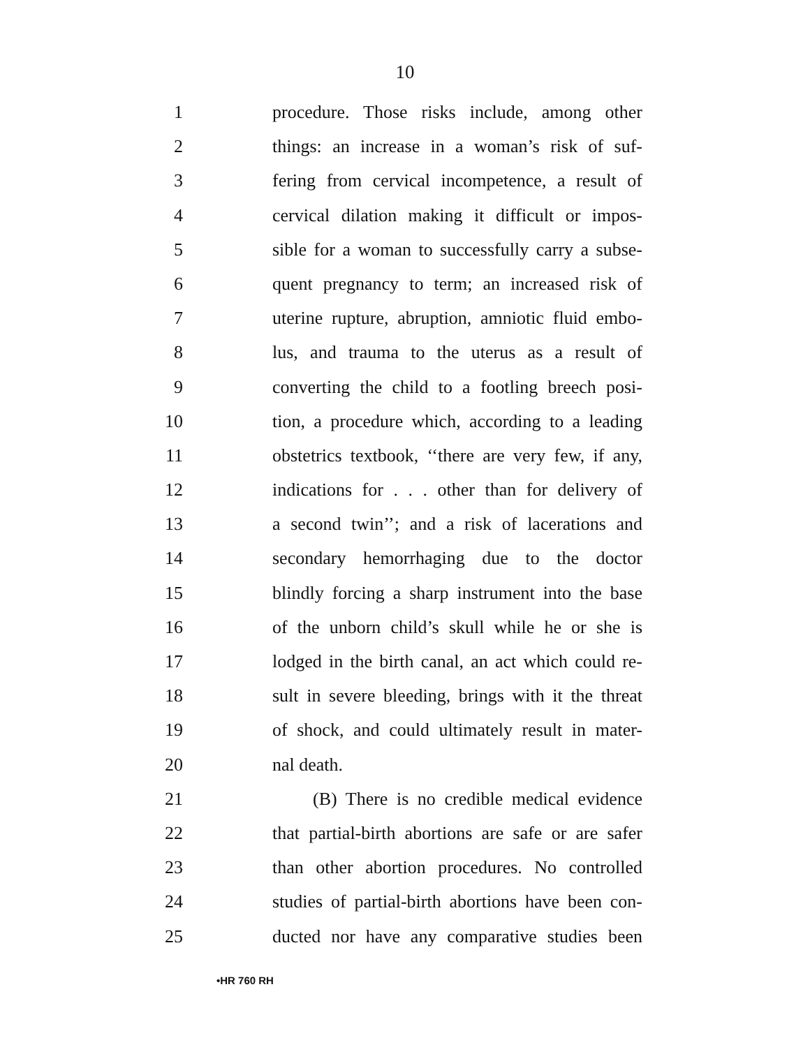10
1 procedure. Those risks include, among other
2 things: an increase in a woman’s risk of suf-
3 fering from cervical incompetence, a result of
4 cervical dilation making it difficult or impos-
5 sible for a woman to successfully carry a subse-
6 quent pregnancy to term; an increased risk of
7 uterine rupture, abruption, amniotic fluid embo-
8 lus, and trauma to the uterus as a result of
9 converting the child to a footling breech posi-
10 tion, a procedure which, according to a leading
11 obstetrics textbook, ‘‘there are very few, if any,
12 indications for . . . other than for delivery of
13 a second twin’’; and a risk of lacerations and
14 secondary hemorrhaging due to the doctor
15 blindly forcing a sharp instrument into the base
16 of the unborn child’s skull while he or she is
17 lodged in the birth canal, an act which could re-
18 sult in severe bleeding, brings with it the threat
19 of shock, and could ultimately result in mater-
20 nal death.
21 (B) There is no credible medical evidence
22 that partial-birth abortions are safe or are safer
23 than other abortion procedures. No controlled
24 studies of partial-birth abortions have been con-
25 ducted nor have any comparative studies been
•HR 760 RH